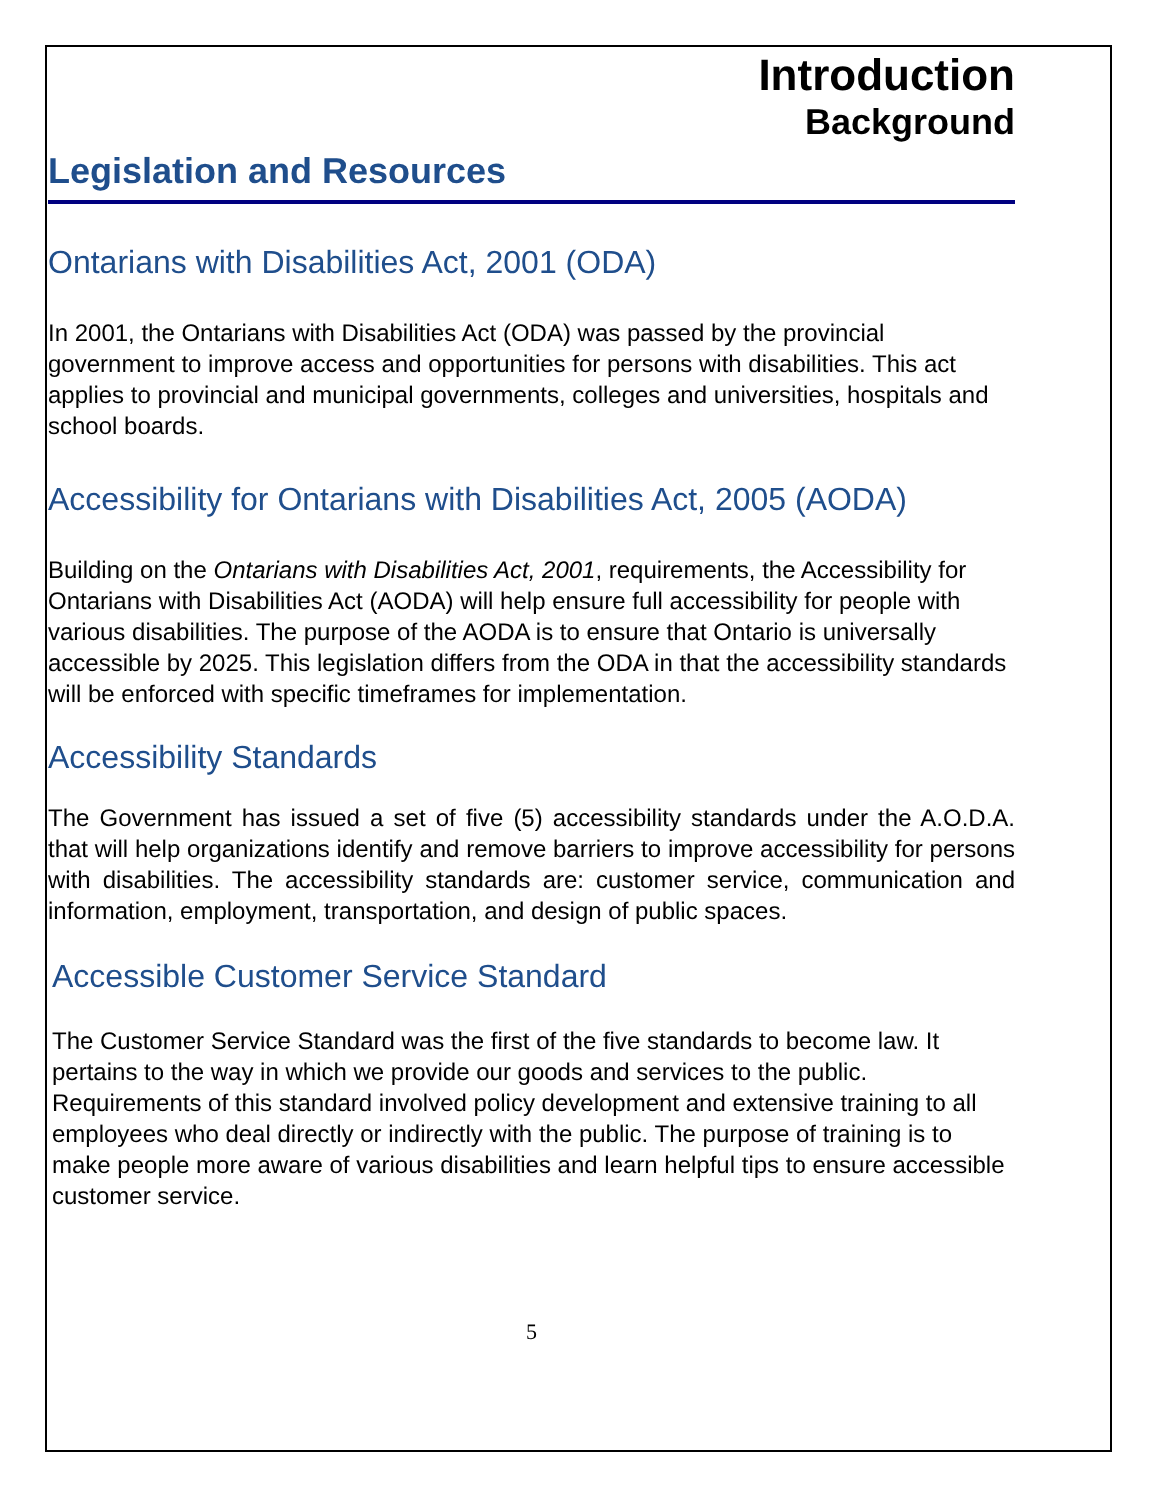Introduction
Background
Legislation and Resources
Ontarians with Disabilities Act, 2001 (ODA)
In 2001, the Ontarians with Disabilities Act (ODA) was passed by the provincial government to improve access and opportunities for persons with disabilities. This act applies to provincial and municipal governments, colleges and universities, hospitals and school boards.
Accessibility for Ontarians with Disabilities Act, 2005 (AODA)
Building on the Ontarians with Disabilities Act, 2001, requirements, the Accessibility for Ontarians with Disabilities Act (AODA) will help ensure full accessibility for people with various disabilities. The purpose of the AODA is to ensure that Ontario is universally accessible by 2025. This legislation differs from the ODA in that the accessibility standards will be enforced with specific timeframes for implementation.
Accessibility Standards
The Government has issued a set of five (5) accessibility standards under the A.O.D.A. that will help organizations identify and remove barriers to improve accessibility for persons with disabilities. The accessibility standards are: customer service, communication and information, employment, transportation, and design of public spaces.
Accessible Customer Service Standard
The Customer Service Standard was the first of the five standards to become law. It pertains to the way in which we provide our goods and services to the public. Requirements of this standard involved policy development and extensive training to all employees who deal directly or indirectly with the public. The purpose of training is to make people more aware of various disabilities and learn helpful tips to ensure accessible customer service.
5